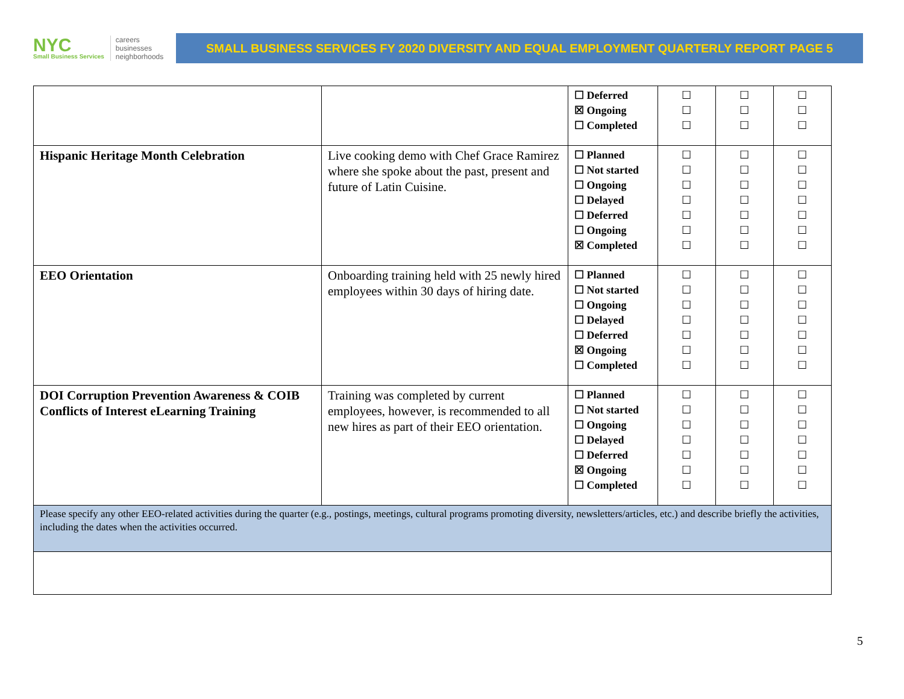NYC
Small Business Services
careers
businesses
neighborhoods
SMALL BUSINESS SERVICES FY 2020 DIVERSITY AND EQUAL EMPLOYMENT QUARTERLY REPORT PAGE 5
| | | ☐ Deferred ☒ Ongoing ☐ Completed | ☐ ☐ ☐ | ☐ ☐ ☐ | ☐ ☐ ☐ |
| Hispanic Heritage Month Celebration | Live cooking demo with Chef Grace Ramirez where she spoke about the past, present and future of Latin Cuisine. | ☐ Planned ☐ Not started ☐ Ongoing ☐ Delayed ☐ Deferred ☐ Ongoing ☒ Completed | ☐ ☐ ☐ ☐ ☐ ☐ ☐ | ☐ ☐ ☐ ☐ ☐ ☐ ☐ | ☐ ☐ ☐ ☐ ☐ ☐ ☐ |
| EEO Orientation | Onboarding training held with 25 newly hired employees within 30 days of hiring date. | ☐ Planned ☐ Not started ☐ Ongoing ☐ Delayed ☐ Deferred ☒ Ongoing ☐ Completed | ☐ ☐ ☐ ☐ ☐ ☐ ☐ | ☐ ☐ ☐ ☐ ☐ ☐ ☐ | ☐ ☐ ☐ ☐ ☐ ☐ ☐ |
| DOI Corruption Prevention Awareness & COIB Conflicts of Interest eLearning Training | Training was completed by current employees, however, is recommended to all new hires as part of their EEO orientation. | ☐ Planned ☐ Not started ☐ Ongoing ☐ Delayed ☐ Deferred ☒ Ongoing ☐ Completed | ☐ ☐ ☐ ☐ ☐ ☐ ☐ | ☐ ☐ ☐ ☐ ☐ ☐ ☐ | ☐ ☐ ☐ ☐ ☐ ☐ ☐ |
| Please specify any other EEO-related activities during the quarter (e.g., postings, meetings, cultural programs promoting diversity, newsletters/articles, etc.) and describe briefly the activities, including the dates when the activities occurred. | | | | | |
5